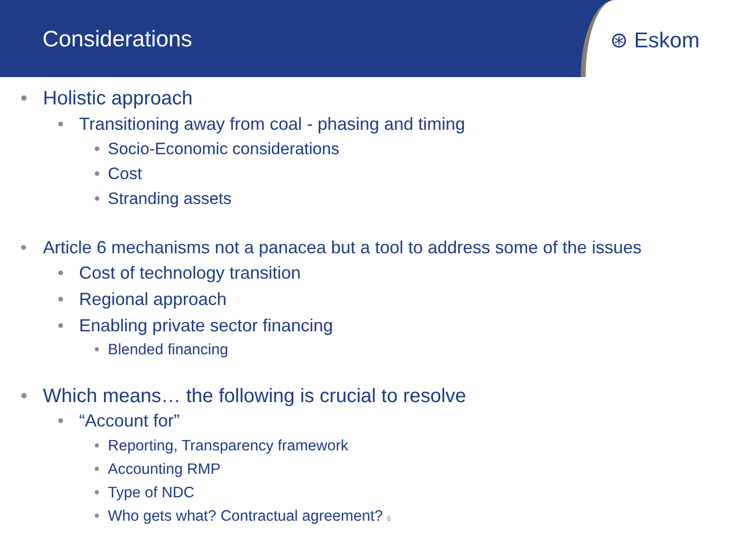Considerations
⊛ Eskom
• Holistic approach
• Transitioning away from coal - phasing and timing
• Socio-Economic considerations
• Cost
• Stranding assets
• Article 6 mechanisms not a panacea but a tool to address some of the issues
• Cost of technology transition
• Regional approach
• Enabling private sector financing
• Blended financing
• Which means… the following is crucial to resolve
• “Account for”
• Reporting, Transparency framework
• Accounting RMP
• Type of NDC
• Who gets what? Contractual agreement? 6